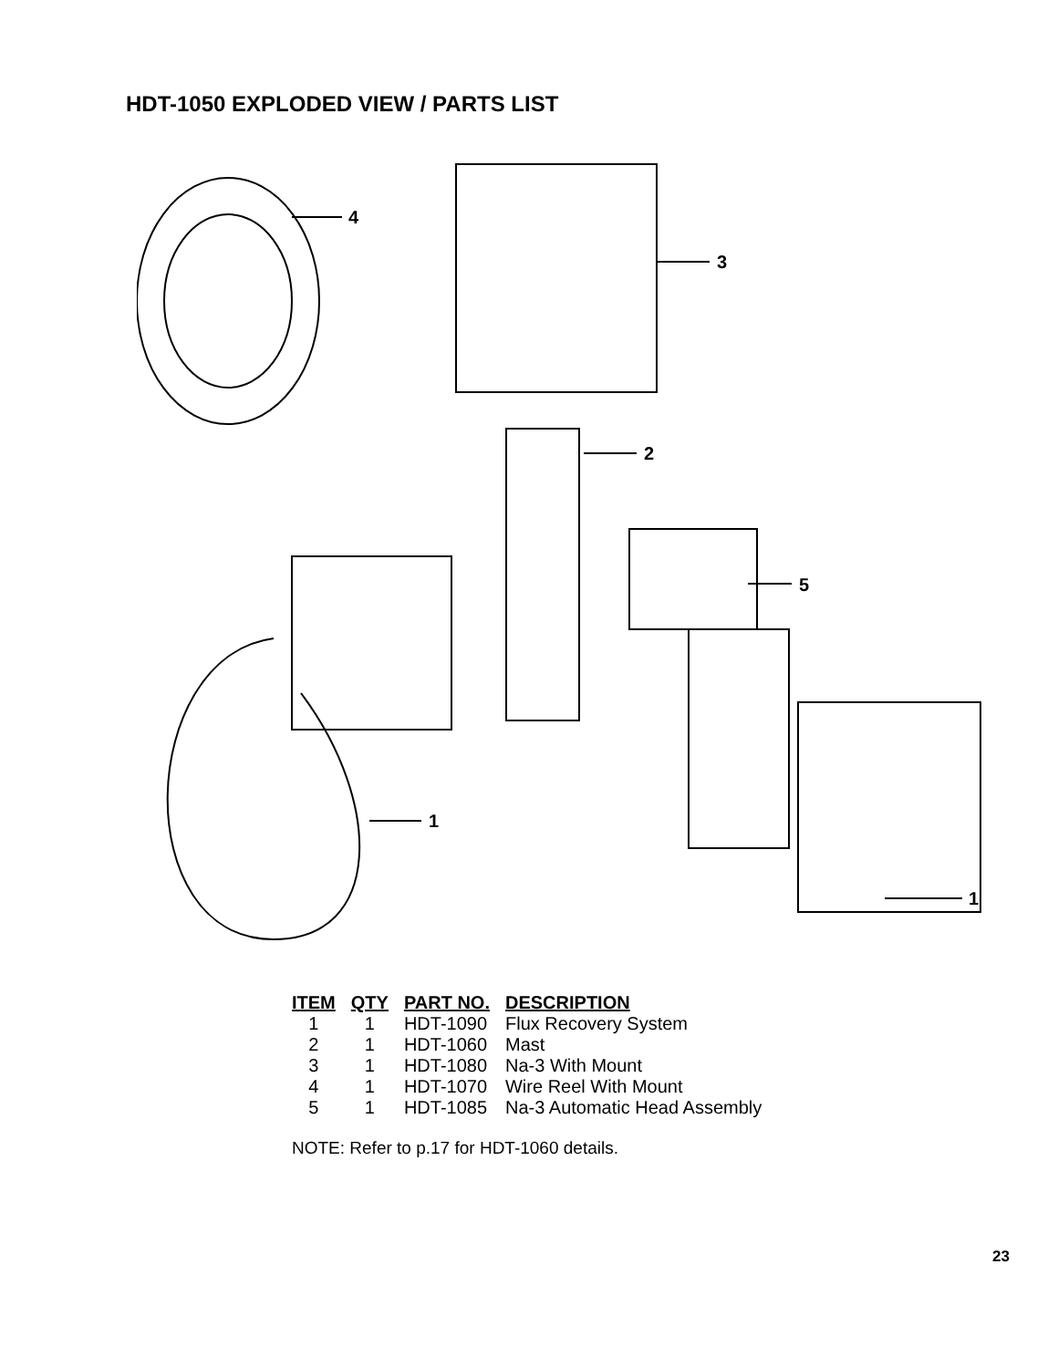HDT-1050 EXPLODED VIEW / PARTS LIST
4
3
2
5
1
1
| ITEM | QTY | PART NO. | DESCRIPTION |
| --- | --- | --- | --- |
| 1 | 1 | HDT-1090 | Flux Recovery System |
| 2 | 1 | HDT-1060 | Mast |
| 3 | 1 | HDT-1080 | Na-3 With Mount |
| 4 | 1 | HDT-1070 | Wire Reel With Mount |
| 5 | 1 | HDT-1085 | Na-3 Automatic Head Assembly |
NOTE: Refer to p.17 for HDT-1060 details.
23